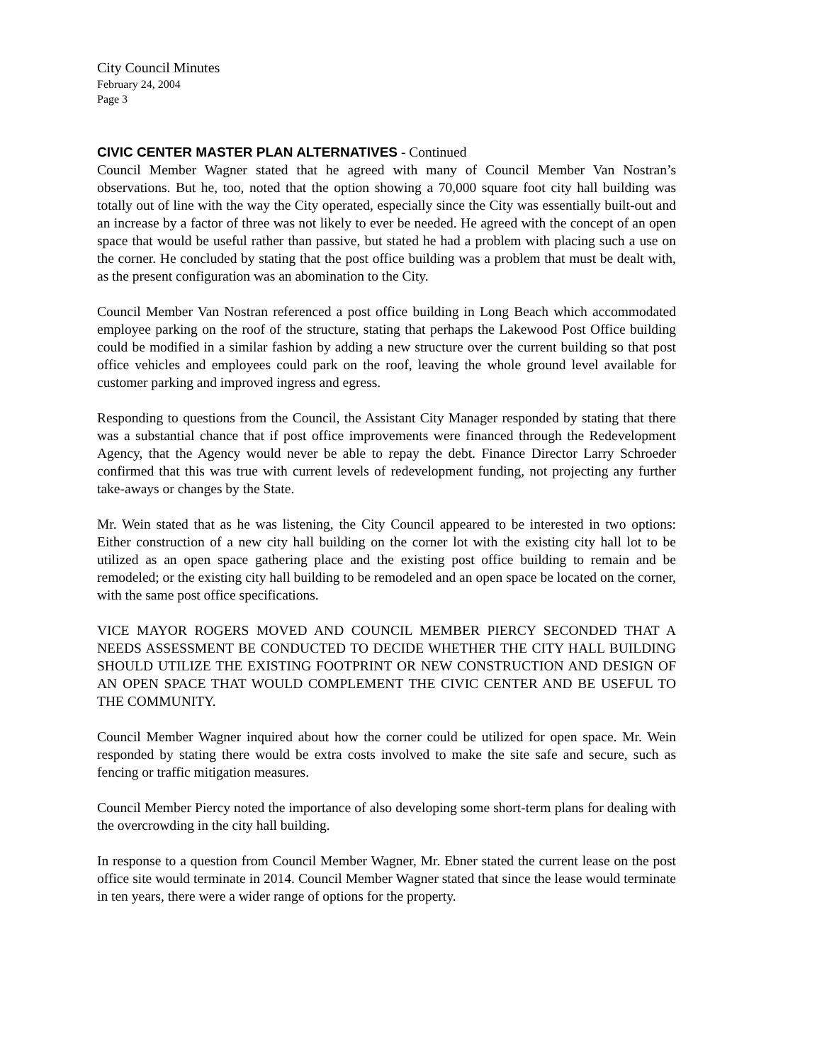City Council Minutes
February 24, 2004
Page 3
CIVIC CENTER MASTER PLAN ALTERNATIVES - Continued
Council Member Wagner stated that he agreed with many of Council Member Van Nostran’s observations. But he, too, noted that the option showing a 70,000 square foot city hall building was totally out of line with the way the City operated, especially since the City was essentially built-out and an increase by a factor of three was not likely to ever be needed. He agreed with the concept of an open space that would be useful rather than passive, but stated he had a problem with placing such a use on the corner. He concluded by stating that the post office building was a problem that must be dealt with, as the present configuration was an abomination to the City.
Council Member Van Nostran referenced a post office building in Long Beach which accommodated employee parking on the roof of the structure, stating that perhaps the Lakewood Post Office building could be modified in a similar fashion by adding a new structure over the current building so that post office vehicles and employees could park on the roof, leaving the whole ground level available for customer parking and improved ingress and egress.
Responding to questions from the Council, the Assistant City Manager responded by stating that there was a substantial chance that if post office improvements were financed through the Redevelopment Agency, that the Agency would never be able to repay the debt. Finance Director Larry Schroeder confirmed that this was true with current levels of redevelopment funding, not projecting any further take-aways or changes by the State.
Mr. Wein stated that as he was listening, the City Council appeared to be interested in two options: Either construction of a new city hall building on the corner lot with the existing city hall lot to be utilized as an open space gathering place and the existing post office building to remain and be remodeled; or the existing city hall building to be remodeled and an open space be located on the corner, with the same post office specifications.
VICE MAYOR ROGERS MOVED AND COUNCIL MEMBER PIERCY SECONDED THAT A NEEDS ASSESSMENT BE CONDUCTED TO DECIDE WHETHER THE CITY HALL BUILDING SHOULD UTILIZE THE EXISTING FOOTPRINT OR NEW CONSTRUCTION AND DESIGN OF AN OPEN SPACE THAT WOULD COMPLEMENT THE CIVIC CENTER AND BE USEFUL TO THE COMMUNITY.
Council Member Wagner inquired about how the corner could be utilized for open space. Mr. Wein responded by stating there would be extra costs involved to make the site safe and secure, such as fencing or traffic mitigation measures.
Council Member Piercy noted the importance of also developing some short-term plans for dealing with the overcrowding in the city hall building.
In response to a question from Council Member Wagner, Mr. Ebner stated the current lease on the post office site would terminate in 2014. Council Member Wagner stated that since the lease would terminate in ten years, there were a wider range of options for the property.